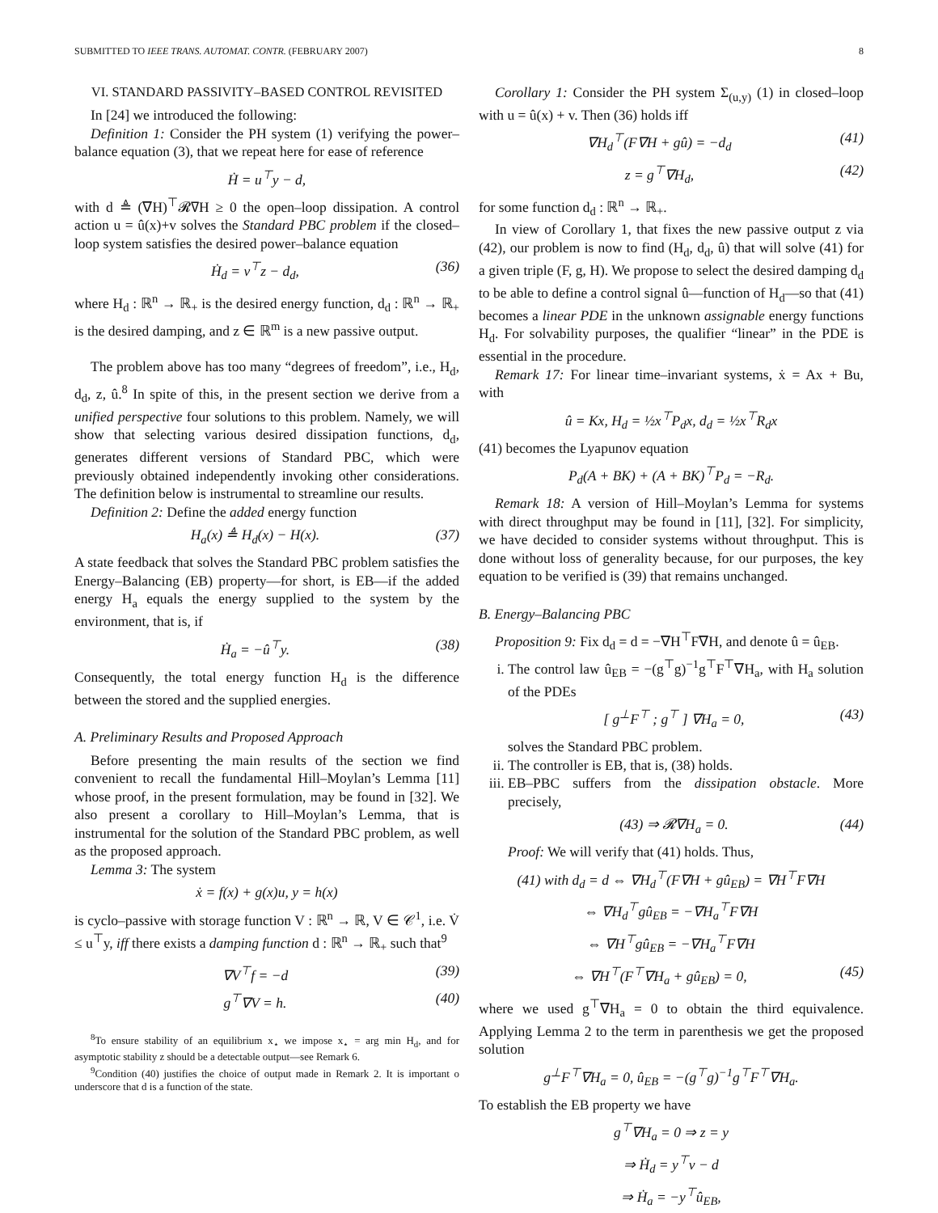SUBMITTED TO IEEE TRANS. AUTOMAT. CONTR. (FEBRUARY 2007) 8
VI. STANDARD PASSIVITY–BASED CONTROL REVISITED
In [24] we introduced the following:
Definition 1: Consider the PH system (1) verifying the power–balance equation (3), that we repeat here for ease of reference
Ḣ = u<sup>⊤</sup>y − d,
with d ≜ (∇H)<sup>⊤</sup>𝓡∇H ≥ 0 the open–loop dissipation. A control action u = û(x)+v solves the Standard PBC problem if the closed–loop system satisfies the desired power–balance equation
Ḣ<sub>d</sub> = v<sup>⊤</sup>z − d<sub>d</sub>, (36)
where H<sub>d</sub> : ℝ<sup>n</sup> → ℝ<sub>+</sub> is the desired energy function, d<sub>d</sub> : ℝ<sup>n</sup> → ℝ<sub>+</sub> is the desired damping, and z ∈ ℝ<sup>m</sup> is a new passive output.
The problem above has too many “degrees of freedom”, i.e., H<sub>d</sub>, d<sub>d</sub>, z, û.<sup>8</sup> In spite of this, in the present section we derive from a unified perspective four solutions to this problem. Namely, we will show that selecting various desired dissipation functions, d<sub>d</sub>, generates different versions of Standard PBC, which were previously obtained independently invoking other considerations. The definition below is instrumental to streamline our results.
Definition 2: Define the added energy function
H<sub>a</sub>(x) ≜ H<sub>d</sub>(x) − H(x). (37)
A state feedback that solves the Standard PBC problem satisfies the Energy–Balancing (EB) property—for short, is EB—if the added energy H<sub>a</sub> equals the energy supplied to the system by the environment, that is, if
Ḣ<sub>a</sub> = −û<sup>⊤</sup>y. (38)
Consequently, the total energy function H<sub>d</sub> is the difference between the stored and the supplied energies.
A. Preliminary Results and Proposed Approach
Before presenting the main results of the section we find convenient to recall the fundamental Hill–Moylan’s Lemma [11] whose proof, in the present formulation, may be found in [32]. We also present a corollary to Hill–Moylan’s Lemma, that is instrumental for the solution of the Standard PBC problem, as well as the proposed approach.
Lemma 3: The system
ẋ = f(x) + g(x)u, y = h(x)
is cyclo–passive with storage function V : ℝ<sup>n</sup> → ℝ, V ∈ 𝒞<sup>1</sup>, i.e. V̇ ≤ u<sup>⊤</sup>y, iff there exists a damping function d : ℝ<sup>n</sup> → ℝ<sub>+</sub> such that<sup>9</sup>
∇V<sup>⊤</sup>f = −d (39)
g<sup>⊤</sup>∇V = h. (40)
<sup>8</sup> To ensure stability of an equilibrium x<sub>⋆</sub> we impose x<sub>⋆</sub> = arg min H<sub>d</sub>, and for asymptotic stability z should be a detectable output—see Remark 6.
<sup>9</sup> Condition (40) justifies the choice of output made in Remark 2. It is important o underscore that d is a function of the state.
Corollary 1: Consider the PH system Σ<sub>(u,y)</sub> (1) in closed–loop with u = û(x) + v. Then (36) holds iff
∇H<sub>d</sub><sup>⊤</sup>(F∇H + gû) = −d<sub>d</sub> (41)
z = g<sup>⊤</sup>∇H<sub>d</sub>, (42)
for some function d<sub>d</sub> : ℝ<sup>n</sup> → ℝ<sub>+</sub>.
In view of Corollary 1, that fixes the new passive output z via (42), our problem is now to find (H<sub>d</sub>, d<sub>d</sub>, û) that will solve (41) for a given triple (F, g, H). We propose to select the desired damping d<sub>d</sub> to be able to define a control signal û—function of H<sub>d</sub>—so that (41) becomes a linear PDE in the unknown assignable energy functions H<sub>d</sub>. For solvability purposes, the qualifier “linear” in the PDE is essential in the procedure.
Remark 17: For linear time–invariant systems, ẋ = Ax + Bu, with
û = Kx, H<sub>d</sub> = ½x<sup>⊤</sup>P<sub>d</sub>x, d<sub>d</sub> = ½x<sup>⊤</sup>R<sub>d</sub>x
(41) becomes the Lyapunov equation
P<sub>d</sub>(A + BK) + (A + BK)<sup>⊤</sup>P<sub>d</sub> = −R<sub>d</sub>.
Remark 18: A version of Hill–Moylan’s Lemma for systems with direct throughput may be found in [11], [32]. For simplicity, we have decided to consider systems without throughput. This is done without loss of generality because, for our purposes, the key equation to be verified is (39) that remains unchanged.
B. Energy–Balancing PBC
Proposition 9: Fix d<sub>d</sub> = d = −∇H<sup>⊤</sup>F∇H, and denote û = û<sub>EB</sub>.
i. The control law û<sub>EB</sub> = −(g<sup>⊤</sup>g)<sup>−1</sup>g<sup>⊤</sup>F<sup>⊤</sup>∇H<sub>a</sub>, with H<sub>a</sub> solution of the PDEs
[ g<sup>⊥</sup>F<sup>⊤</sup> ; g<sup>⊤</sup> ] ∇H<sub>a</sub> = 0, (43)
solves the Standard PBC problem.
ii. The controller is EB, that is, (38) holds.
iii. EB–PBC suffers from the dissipation obstacle. More precisely,
(43) ⇒ 𝓡∇H<sub>a</sub> = 0. (44)
Proof: We will verify that (41) holds. Thus,
(41) with d<sub>d</sub> = d ⇔ ∇H<sub>d</sub><sup>⊤</sup>(F∇H + gû<sub>EB</sub>) = ∇H<sup>⊤</sup>F∇H
⇔ ∇H<sub>d</sub><sup>⊤</sup>gû<sub>EB</sub> = −∇H<sub>a</sub><sup>⊤</sup>F∇H
⇔ ∇H<sup>⊤</sup>gû<sub>EB</sub> = −∇H<sub>a</sub><sup>⊤</sup>F∇H
⇔ ∇H<sup>⊤</sup>(F<sup>⊤</sup>∇H<sub>a</sub> + gû<sub>EB</sub>) = 0, (45)
where we used g<sup>⊤</sup>∇H<sub>a</sub> = 0 to obtain the third equivalence. Applying Lemma 2 to the term in parenthesis we get the proposed solution
g<sup>⊥</sup>F<sup>⊤</sup>∇H<sub>a</sub> = 0, û<sub>EB</sub> = −(g<sup>⊤</sup>g)<sup>−1</sup>g<sup>⊤</sup>F<sup>⊤</sup>∇H<sub>a</sub>.
To establish the EB property we have
g<sup>⊤</sup>∇H<sub>a</sub> = 0 ⇒ z = y
⇒ Ḣ<sub>d</sub> = y<sup>⊤</sup>v − d
⇒ Ḣ<sub>a</sub> = −y<sup>⊤</sup>û<sub>EB</sub>,